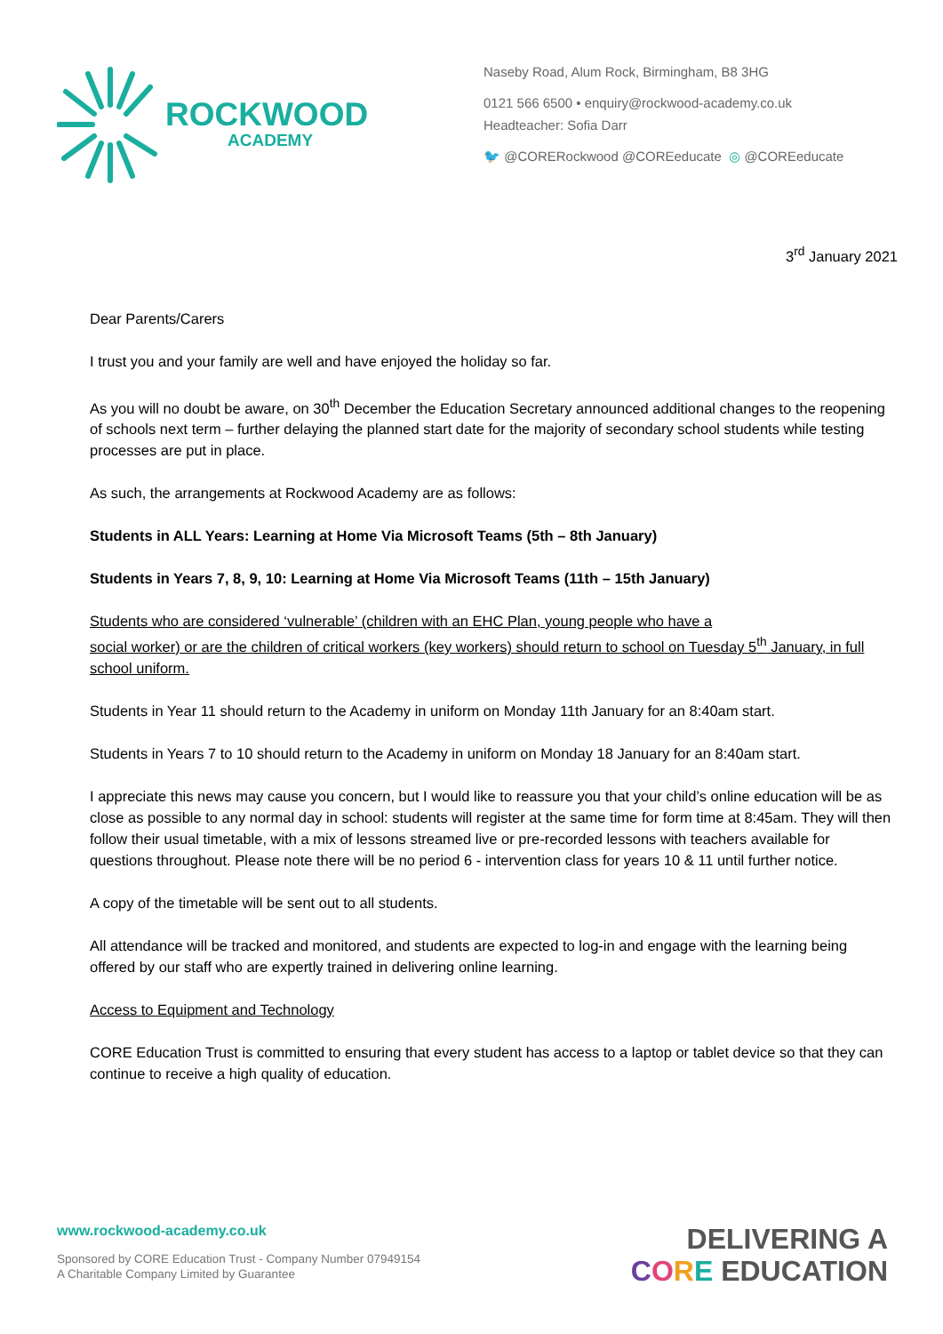ROCKWOOD
ACADEMY
Naseby Road, Alum Rock, Birmingham, B8 3HG
0121 566 6500 • enquiry@rockwood-academy.co.uk
Headteacher: Sofia Darr
🐦 @CORERockwood @COREeducate ◎ @COREeducate
3<sup>rd</sup> January 2021
Dear Parents/Carers
I trust you and your family are well and have enjoyed the holiday so far.
As you will no doubt be aware, on 30<sup>th</sup> December the Education Secretary announced additional changes to the reopening of schools next term – further delaying the planned start date for the majority of secondary school students while testing processes are put in place.
As such, the arrangements at Rockwood Academy are as follows:
Students in ALL Years: Learning at Home Via Microsoft Teams (5th – 8th January)
Students in Years 7, 8, 9, 10: Learning at Home Via Microsoft Teams (11th – 15th January)
Students who are considered ‘vulnerable’ (children with an EHC Plan, young people who have a
social worker) or are the children of critical workers (key workers) should return to school on Tuesday 5<sup>th</sup> January, in full school uniform.
Students in Year 11 should return to the Academy in uniform on Monday 11th January for an 8:40am start.
Students in Years 7 to 10 should return to the Academy in uniform on Monday 18 January for an 8:40am start.
I appreciate this news may cause you concern, but I would like to reassure you that your child’s online education will be as close as possible to any normal day in school: students will register at the same time for form time at 8:45am. They will then follow their usual timetable, with a mix of lessons streamed live or pre-recorded lessons with teachers available for questions throughout. Please note there will be no period 6 - intervention class for years 10 & 11 until further notice.
A copy of the timetable will be sent out to all students.
All attendance will be tracked and monitored, and students are expected to log-in and engage with the learning being offered by our staff who are expertly trained in delivering online learning.
Access to Equipment and Technology
CORE Education Trust is committed to ensuring that every student has access to a laptop or tablet device so that they can continue to receive a high quality of education.
www.rockwood-academy.co.uk
Sponsored by CORE Education Trust - Company Number 07949154
A Charitable Company Limited by Guarantee
DELIVERING A
CORE EDUCATION